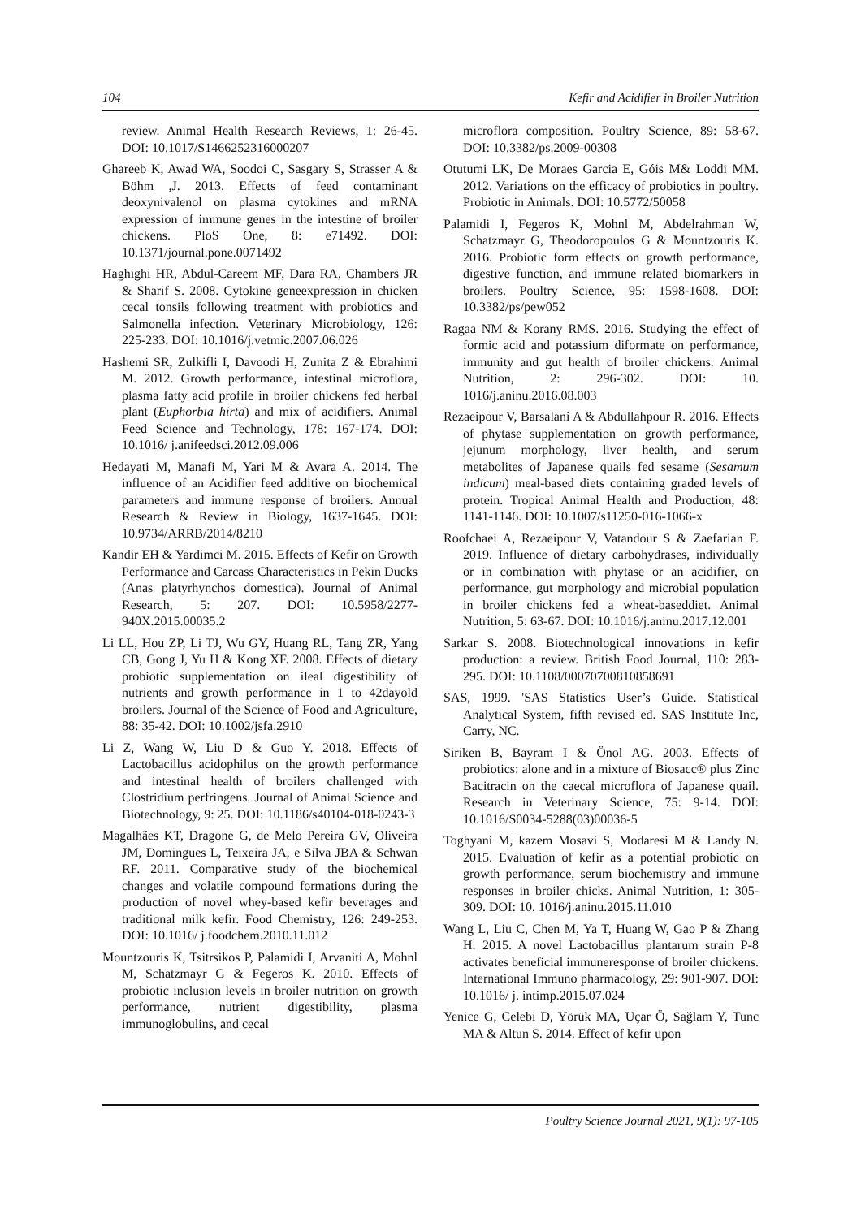104 Kefir and Acidifier in Broiler Nutrition
review. Animal Health Research Reviews, 1: 26-45. DOI: 10.1017/S1466252316000207
Ghareeb K, Awad WA, Soodoi C, Sasgary S, Strasser A & Böhm ,J. 2013. Effects of feed contaminant deoxynivalenol on plasma cytokines and mRNA expression of immune genes in the intestine of broiler chickens. PloS One, 8: e71492. DOI: 10.1371/journal.pone.0071492
Haghighi HR, Abdul-Careem MF, Dara RA, Chambers JR & Sharif S. 2008. Cytokine geneexpression in chicken cecal tonsils following treatment with probiotics and Salmonella infection. Veterinary Microbiology, 126: 225-233. DOI: 10.1016/j.vetmic.2007.06.026
Hashemi SR, Zulkifli I, Davoodi H, Zunita Z & Ebrahimi M. 2012. Growth performance, intestinal microflora, plasma fatty acid profile in broiler chickens fed herbal plant (Euphorbia hirta) and mix of acidifiers. Animal Feed Science and Technology, 178: 167-174. DOI: 10.1016/ j.anifeedsci.2012.09.006
Hedayati M, Manafi M, Yari M & Avara A. 2014. The influence of an Acidifier feed additive on biochemical parameters and immune response of broilers. Annual Research & Review in Biology, 1637-1645. DOI: 10.9734/ARRB/2014/8210
Kandir EH & Yardimci M. 2015. Effects of Kefir on Growth Performance and Carcass Characteristics in Pekin Ducks (Anas platyrhynchos domestica). Journal of Animal Research, 5: 207. DOI: 10.5958/2277-940X.2015.00035.2
Li LL, Hou ZP, Li TJ, Wu GY, Huang RL, Tang ZR, Yang CB, Gong J, Yu H & Kong XF. 2008. Effects of dietary probiotic supplementation on ileal digestibility of nutrients and growth performance in 1 to 42dayold broilers. Journal of the Science of Food and Agriculture, 88: 35-42. DOI: 10.1002/jsfa.2910
Li Z, Wang W, Liu D & Guo Y. 2018. Effects of Lactobacillus acidophilus on the growth performance and intestinal health of broilers challenged with Clostridium perfringens. Journal of Animal Science and Biotechnology, 9: 25. DOI: 10.1186/s40104-018-0243-3
Magalhães KT, Dragone G, de Melo Pereira GV, Oliveira JM, Domingues L, Teixeira JA, e Silva JBA & Schwan RF. 2011. Comparative study of the biochemical changes and volatile compound formations during the production of novel whey-based kefir beverages and traditional milk kefir. Food Chemistry, 126: 249-253. DOI: 10.1016/ j.foodchem.2010.11.012
Mountzouris K, Tsitrsikos P, Palamidi I, Arvaniti A, Mohnl M, Schatzmayr G & Fegeros K. 2010. Effects of probiotic inclusion levels in broiler nutrition on growth performance, nutrient digestibility, plasma immunoglobulins, and cecal
microflora composition. Poultry Science, 89: 58-67. DOI: 10.3382/ps.2009-00308
Otutumi LK, De Moraes Garcia E, Góis M& Loddi MM. 2012. Variations on the efficacy of probiotics in poultry. Probiotic in Animals. DOI: 10.5772/50058
Palamidi I, Fegeros K, Mohnl M, Abdelrahman W, Schatzmayr G, Theodoropoulos G & Mountzouris K. 2016. Probiotic form effects on growth performance, digestive function, and immune related biomarkers in broilers. Poultry Science, 95: 1598-1608. DOI: 10.3382/ps/pew052
Ragaa NM & Korany RMS. 2016. Studying the effect of formic acid and potassium diformate on performance, immunity and gut health of broiler chickens. Animal Nutrition, 2: 296-302. DOI: 10. 1016/j.aninu.2016.08.003
Rezaeipour V, Barsalani A & Abdullahpour R. 2016. Effects of phytase supplementation on growth performance, jejunum morphology, liver health, and serum metabolites of Japanese quails fed sesame (Sesamum indicum) meal-based diets containing graded levels of protein. Tropical Animal Health and Production, 48: 1141-1146. DOI: 10.1007/s11250-016-1066-x
Roofchaei A, Rezaeipour V, Vatandour S & Zaefarian F. 2019. Influence of dietary carbohydrases, individually or in combination with phytase or an acidifier, on performance, gut morphology and microbial population in broiler chickens fed a wheat-baseddiet. Animal Nutrition, 5: 63-67. DOI: 10.1016/j.aninu.2017.12.001
Sarkar S. 2008. Biotechnological innovations in kefir production: a review. British Food Journal, 110: 283-295. DOI: 10.1108/00070700810858691
SAS, 1999. 'SAS Statistics User’s Guide. Statistical Analytical System, fifth revised ed. SAS Institute Inc, Carry, NC.
Siriken B, Bayram I & Önol AG. 2003. Effects of probiotics: alone and in a mixture of Biosacc® plus Zinc Bacitracin on the caecal microflora of Japanese quail. Research in Veterinary Science, 75: 9-14. DOI: 10.1016/S0034-5288(03)00036-5
Toghyani M, kazem Mosavi S, Modaresi M & Landy N. 2015. Evaluation of kefir as a potential probiotic on growth performance, serum biochemistry and immune responses in broiler chicks. Animal Nutrition, 1: 305-309. DOI: 10. 1016/j.aninu.2015.11.010
Wang L, Liu C, Chen M, Ya T, Huang W, Gao P & Zhang H. 2015. A novel Lactobacillus plantarum strain P-8 activates beneficial immuneresponse of broiler chickens. International Immuno pharmacology, 29: 901-907. DOI: 10.1016/ j. intimp.2015.07.024
Yenice G, Celebi D, Yörük MA, Uçar Ö, Sağlam Y, Tunc MA & Altun S. 2014. Effect of kefir upon
Poultry Science Journal 2021, 9(1): 97-105